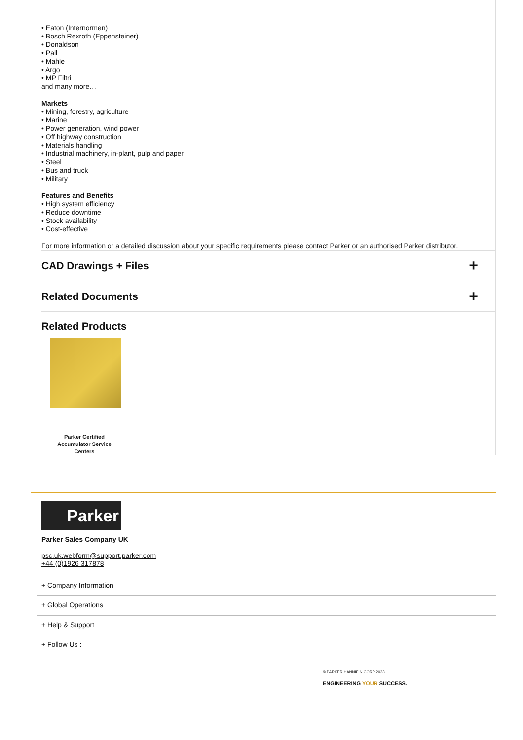• Eaton (Internormen)
• Bosch Rexroth (Eppensteiner)
• Donaldson
• Pall
• Mahle
• Argo
• MP Filtri
and many more…
Markets
• Mining, forestry, agriculture
• Marine
• Power generation, wind power
• Off highway construction
• Materials handling
• Industrial machinery, in-plant, pulp and paper
• Steel
• Bus and truck
• Military
Features and Benefits
• High system efficiency
• Reduce downtime
• Stock availability
• Cost-effective
For more information or a detailed discussion about your specific requirements please contact Parker or an authorised Parker distributor.
CAD Drawings + Files +
Related Documents +
Related Products
Parker Certified Accumulator Service Centers
Parker
Parker Sales Company UK
psc.uk.webform@support.parker.com
+44 (0)1926 317878
+ Company Information
+ Global Operations
+ Help & Support
+ Follow Us :
© PARKER HANNIFIN CORP 2023
ENGINEERING YOUR SUCCESS.